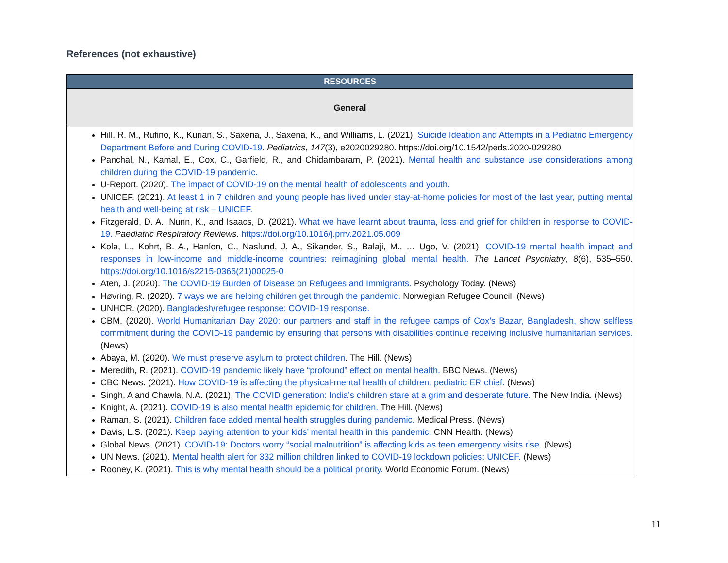References (not exhaustive)
| RESOURCES |
| --- |
| General |
| Hill, R. M., Rufino, K., Kurian, S., Saxena, J., Saxena, K., and Williams, L. (2021). Suicide Ideation and Attempts in a Pediatric Emergency Department Before and During COVID-19 . Pediatrics , 147 (3), e2020029280. https://doi.org/10.1542/peds.2020-029280 Panchal, N., Kamal, E., Cox, C., Garfield, R., and Chidambaram, P. (2021). Mental health and substance use considerations among children during the COVID-19 pandemic. U-Report. (2020). The impact of COVID-19 on the mental health of adolescents and youth. UNICEF. (2021). At least 1 in 7 children and young people has lived under stay-at-home policies for most of the last year, putting mental health and well-being at risk – UNICEF. Fitzgerald, D. A., Nunn, K., and Isaacs, D. (2021). What we have learnt about trauma, loss and grief for children in response to COVID-19. Paediatric Respiratory Reviews . https://doi.org/10.1016/j.prrv.2021.05.009 Kola, L., Kohrt, B. A., Hanlon, C., Naslund, J. A., Sikander, S., Balaji, M., … Ugo, V. (2021). COVID-19 mental health impact and responses in low-income and middle-income countries: reimagining global mental health. The Lancet Psychiatry , 8 (6), 535–550. https://doi.org/10.1016/s2215-0366(21)00025-0 Aten, J. (2020). The COVID-19 Burden of Disease on Refugees and Immigrants. Psychology Today. (News) Høvring, R. (2020). 7 ways we are helping children get through the pandemic. Norwegian Refugee Council. (News) UNHCR. (2020). Bangladesh/refugee response: COVID-19 response. CBM. (2020). World Humanitarian Day 2020: our partners and staff in the refugee camps of Cox’s Bazar, Bangladesh, show selfless commitment during the COVID-19 pandemic by ensuring that persons with disabilities continue receiving inclusive humanitarian services. (News) Abaya, M. (2020). We must preserve asylum to protect children . The Hill. (News) Meredith, R. (2021). COVID-19 pandemic likely have “profound” effect on mental health. BBC News. (News) CBC News. (2021). How COVID-19 is affecting the physical-mental health of children: pediatric ER chief. (News) Singh, A and Chawla, N.A. (2021). The COVID generation: India’s children stare at a grim and desperate future. The New India. (News) Knight, A. (2021). COVID-19 is also mental health epidemic for children. The Hill. (News) Raman, S. (2021). Children face added mental health struggles during pandemic. Medical Press. (News) Davis, L.S. (2021). Keep paying attention to your kids’ mental health in this pandemic. CNN Health. (News) Global News. (2021). COVID-19: Doctors worry “social malnutrition” is affecting kids as teen emergency visits rise. (News) UN News. (2021). Mental health alert for 332 million children linked to COVID-19 lockdown policies: UNICEF. (News) Rooney, K. (2021). This is why mental health should be a political priority. World Economic Forum. (News) |
11